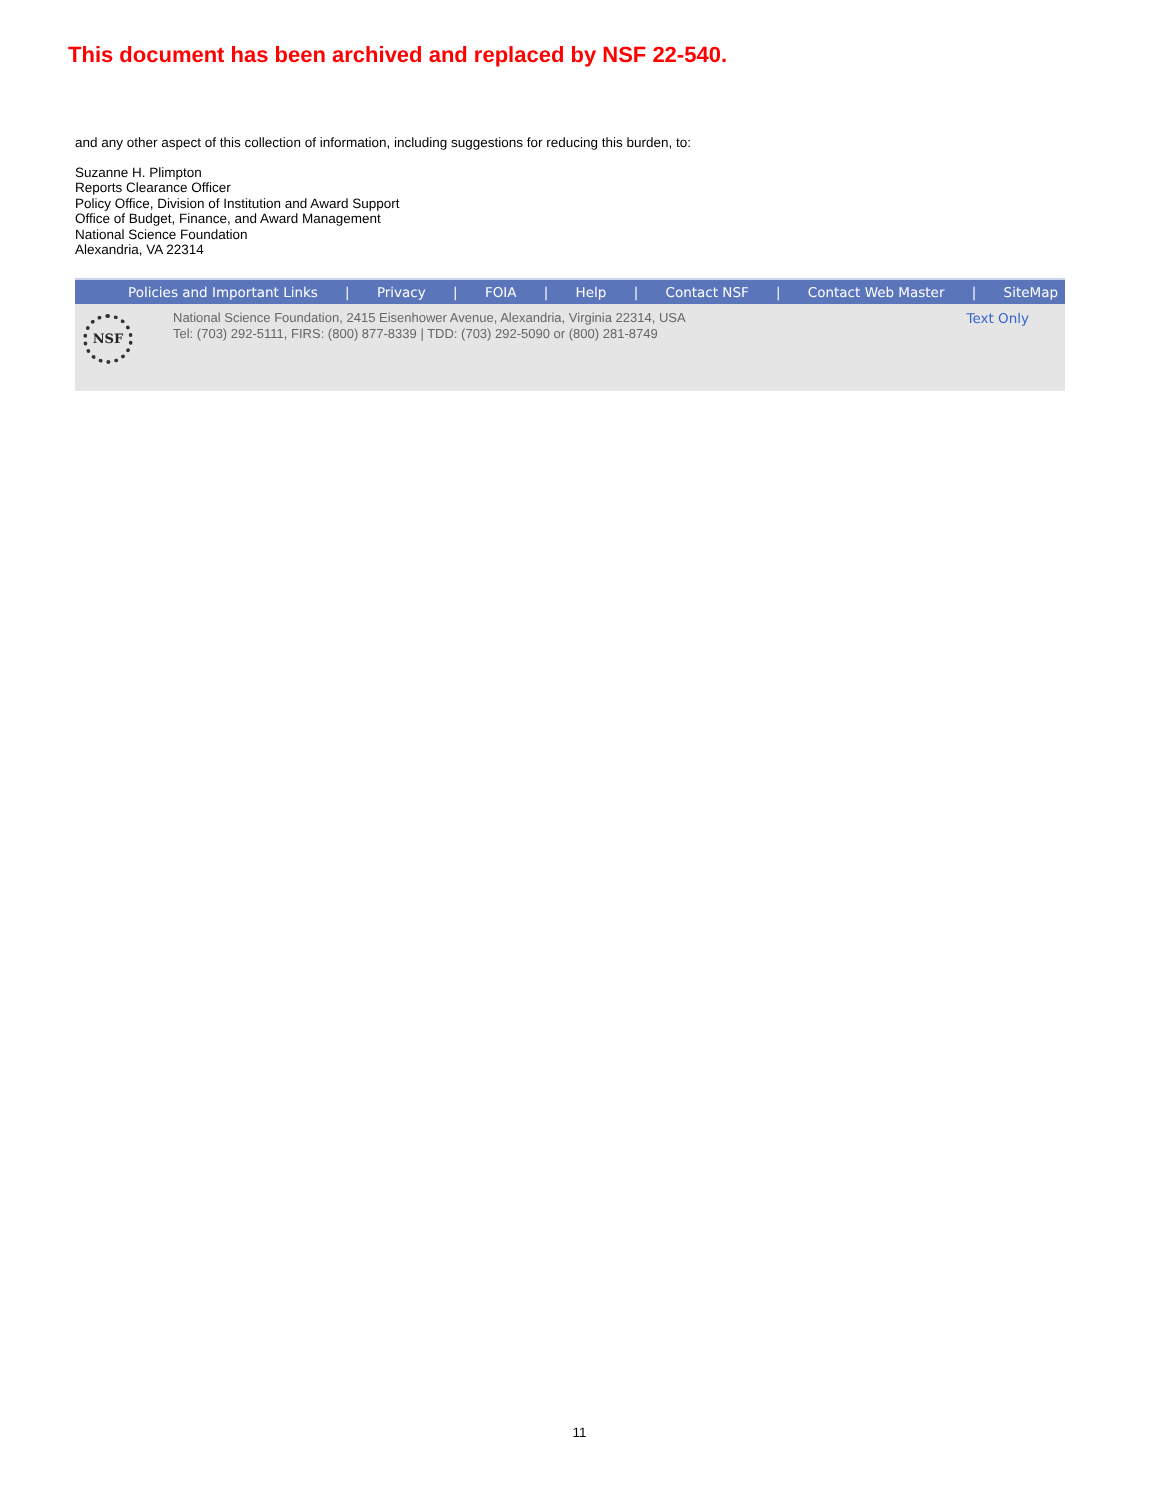This document has been archived and replaced by NSF 22-540.
and any other aspect of this collection of information, including suggestions for reducing this burden, to:
Suzanne H. Plimpton
Reports Clearance Officer
Policy Office, Division of Institution and Award Support
Office of Budget, Finance, and Award Management
National Science Foundation
Alexandria, VA 22314
Policies and Important Links | Privacy | FOIA | Help | Contact NSF | Contact Web Master | SiteMap
NSF
National Science Foundation, 2415 Eisenhower Avenue, Alexandria, Virginia 22314, USA
Tel: (703) 292-5111, FIRS: (800) 877-8339 | TDD: (703) 292-5090 or (800) 281-8749
Text Only
11